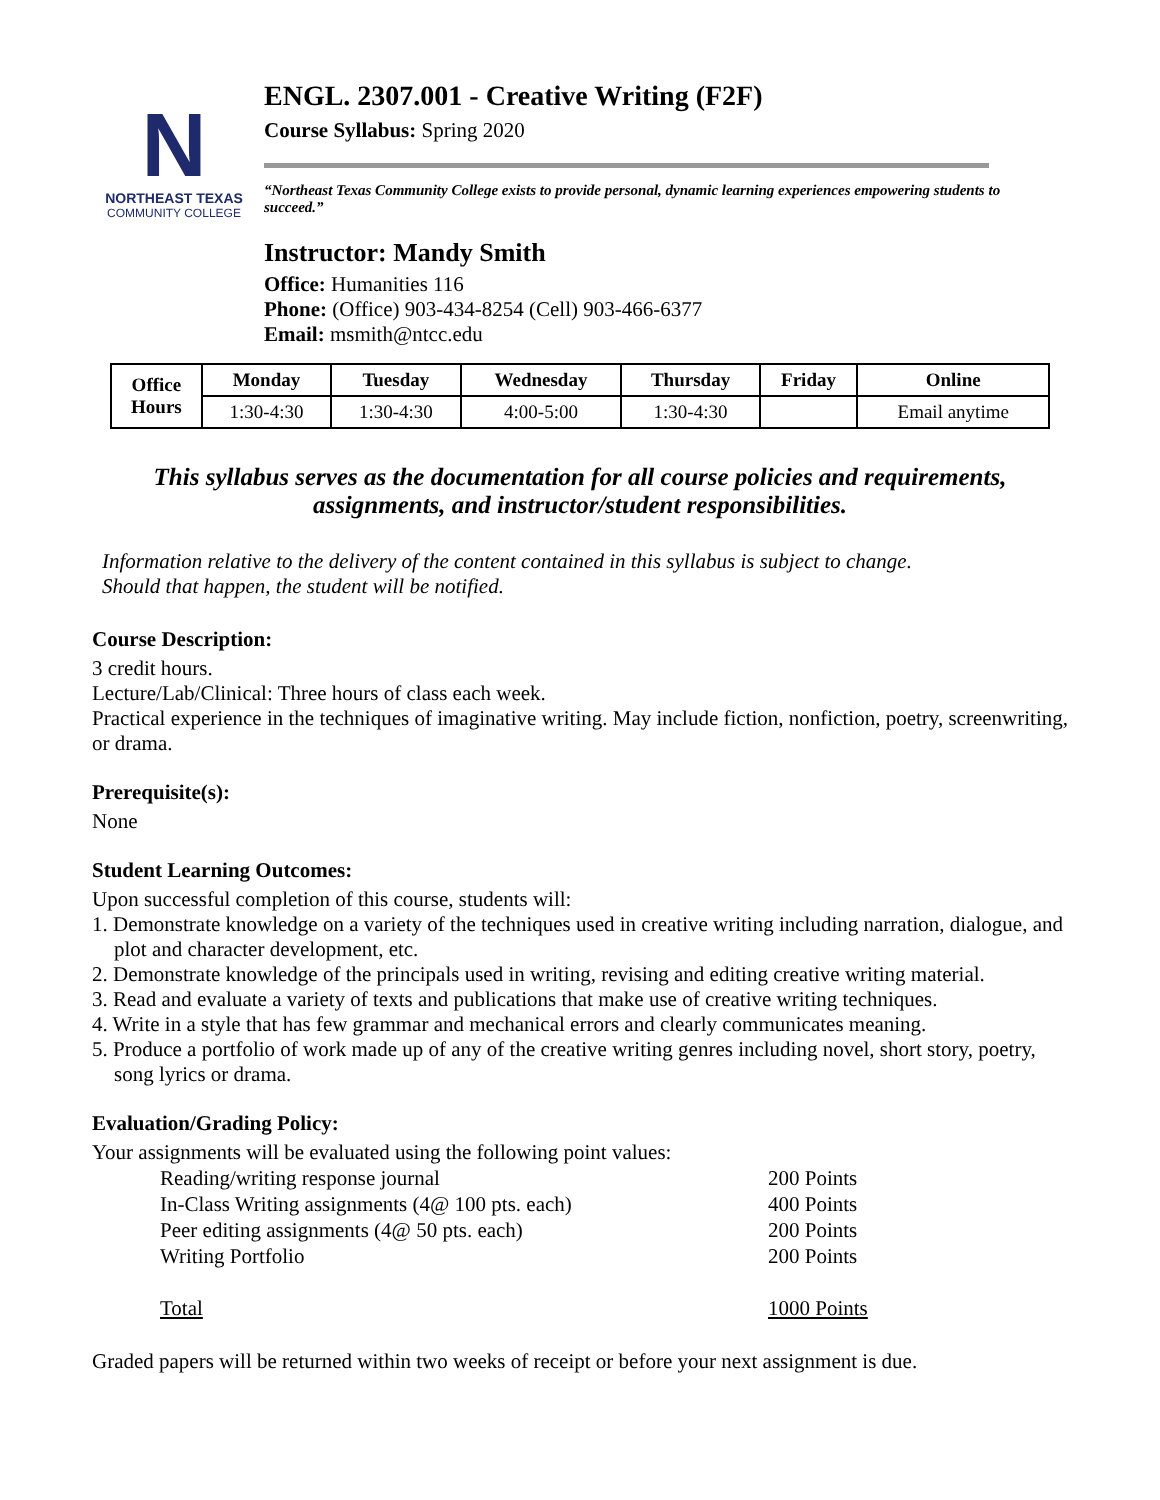N
NORTHEAST TEXAS
COMMUNITY COLLEGE
ENGL. 2307.001 - Creative Writing (F2F)
Course Syllabus: Spring 2020
“Northeast Texas Community College exists to provide personal, dynamic learning experiences empowering students to succeed.”
Instructor: Mandy Smith
Office: Humanities 116
Phone: (Office) 903-434-8254 (Cell) 903-466-6377
Email: msmith@ntcc.edu
| Office Hours | Monday | Tuesday | Wednesday | Thursday | Friday | Online |
| --- | --- | --- | --- | --- | --- | --- |
| | 1:30-4:30 | 1:30-4:30 | 4:00-5:00 | 1:30-4:30 | | Email anytime |
This syllabus serves as the documentation for all course policies and requirements,
assignments, and instructor/student responsibilities.
Information relative to the delivery of the content contained in this syllabus is subject to change.
Should that happen, the student will be notified.
Course Description:
3 credit hours.
Lecture/Lab/Clinical: Three hours of class each week.
Practical experience in the techniques of imaginative writing. May include fiction, nonfiction, poetry, screenwriting, or drama.
Prerequisite(s):
None
Student Learning Outcomes:
Upon successful completion of this course, students will:
1. Demonstrate knowledge on a variety of the techniques used in creative writing including narration, dialogue, and plot and character development, etc.
2. Demonstrate knowledge of the principals used in writing, revising and editing creative writing material.
3. Read and evaluate a variety of texts and publications that make use of creative writing techniques.
4. Write in a style that has few grammar and mechanical errors and clearly communicates meaning.
5. Produce a portfolio of work made up of any of the creative writing genres including novel, short story, poetry, song lyrics or drama.
Evaluation/Grading Policy:
Your assignments will be evaluated using the following point values:
| Reading/writing response journal | 200 Points |
| In-Class Writing assignments (4@ 100 pts. each) | 400 Points |
| Peer editing assignments (4@ 50 pts. each) | 200 Points |
| Writing Portfolio | 200 Points |
| Total | 1000 Points |
Graded papers will be returned within two weeks of receipt or before your next assignment is due.